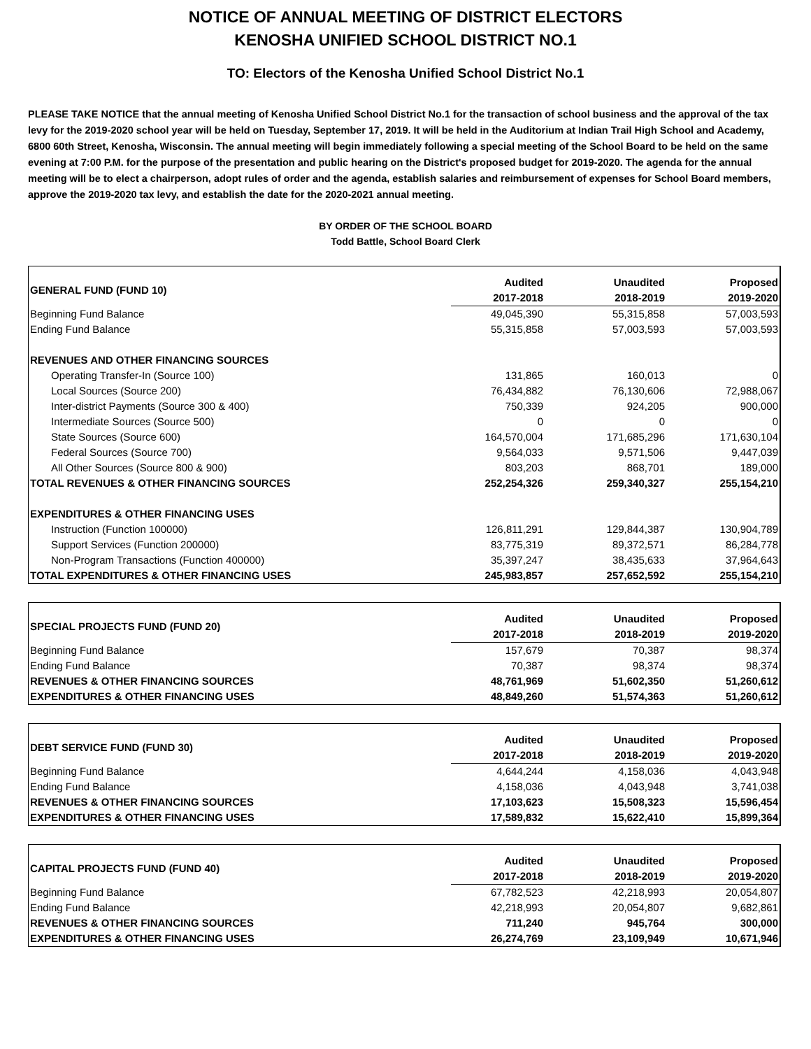NOTICE OF ANNUAL MEETING OF DISTRICT ELECTORS
KENOSHA UNIFIED SCHOOL DISTRICT NO.1
TO: Electors of the Kenosha Unified School District No.1
PLEASE TAKE NOTICE that the annual meeting of Kenosha Unified School District No.1 for the transaction of school business and the approval of the tax levy for the 2019-2020 school year will be held on Tuesday, September 17, 2019. It will be held in the Auditorium at Indian Trail High School and Academy, 6800 60th Street, Kenosha, Wisconsin. The annual meeting will begin immediately following a special meeting of the School Board to be held on the same evening at 7:00 P.M. for the purpose of the presentation and public hearing on the District's proposed budget for 2019-2020. The agenda for the annual meeting will be to elect a chairperson, adopt rules of order and the agenda, establish salaries and reimbursement of expenses for School Board members, approve the 2019-2020 tax levy, and establish the date for the 2020-2021 annual meeting.
BY ORDER OF THE SCHOOL BOARD
Todd Battle, School Board Clerk
| GENERAL FUND (FUND 10) | Audited | Unaudited | Proposed |
| --- | --- | --- | --- |
| | 2017-2018 | 2018-2019 | 2019-2020 |
| Beginning Fund Balance | 49,045,390 | 55,315,858 | 57,003,593 |
| Ending Fund Balance | 55,315,858 | 57,003,593 | 57,003,593 |
| REVENUES AND OTHER FINANCING SOURCES | | | |
| Operating Transfer-In (Source 100) | 131,865 | 160,013 | 0 |
| Local Sources (Source 200) | 76,434,882 | 76,130,606 | 72,988,067 |
| Inter-district Payments (Source 300 & 400) | 750,339 | 924,205 | 900,000 |
| Intermediate Sources (Source 500) | 0 | 0 | 0 |
| State Sources (Source 600) | 164,570,004 | 171,685,296 | 171,630,104 |
| Federal Sources (Source 700) | 9,564,033 | 9,571,506 | 9,447,039 |
| All Other Sources (Source 800 & 900) | 803,203 | 868,701 | 189,000 |
| TOTAL REVENUES & OTHER FINANCING SOURCES | 252,254,326 | 259,340,327 | 255,154,210 |
| EXPENDITURES & OTHER FINANCING USES | | | |
| Instruction (Function 100000) | 126,811,291 | 129,844,387 | 130,904,789 |
| Support Services (Function 200000) | 83,775,319 | 89,372,571 | 86,284,778 |
| Non-Program Transactions (Function 400000) | 35,397,247 | 38,435,633 | 37,964,643 |
| TOTAL EXPENDITURES & OTHER FINANCING USES | 245,983,857 | 257,652,592 | 255,154,210 |
| SPECIAL PROJECTS FUND (FUND 20) | Audited | Unaudited | Proposed |
| --- | --- | --- | --- |
| | 2017-2018 | 2018-2019 | 2019-2020 |
| Beginning Fund Balance | 157,679 | 70,387 | 98,374 |
| Ending Fund Balance | 70,387 | 98,374 | 98,374 |
| REVENUES & OTHER FINANCING SOURCES | 48,761,969 | 51,602,350 | 51,260,612 |
| EXPENDITURES & OTHER FINANCING USES | 48,849,260 | 51,574,363 | 51,260,612 |
| DEBT SERVICE FUND (FUND 30) | Audited | Unaudited | Proposed |
| --- | --- | --- | --- |
| | 2017-2018 | 2018-2019 | 2019-2020 |
| Beginning Fund Balance | 4,644,244 | 4,158,036 | 4,043,948 |
| Ending Fund Balance | 4,158,036 | 4,043,948 | 3,741,038 |
| REVENUES & OTHER FINANCING SOURCES | 17,103,623 | 15,508,323 | 15,596,454 |
| EXPENDITURES & OTHER FINANCING USES | 17,589,832 | 15,622,410 | 15,899,364 |
| CAPITAL PROJECTS FUND (FUND 40) | Audited | Unaudited | Proposed |
| --- | --- | --- | --- |
| | 2017-2018 | 2018-2019 | 2019-2020 |
| Beginning Fund Balance | 67,782,523 | 42,218,993 | 20,054,807 |
| Ending Fund Balance | 42,218,993 | 20,054,807 | 9,682,861 |
| REVENUES & OTHER FINANCING SOURCES | 711,240 | 945,764 | 300,000 |
| EXPENDITURES & OTHER FINANCING USES | 26,274,769 | 23,109,949 | 10,671,946 |